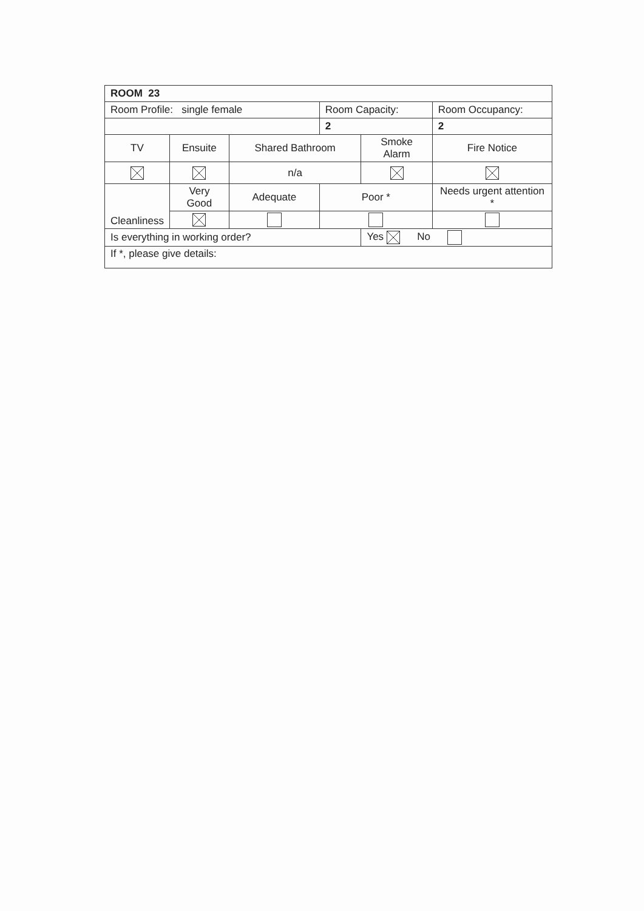| ROOM 23 | | | | | | |
| Room Profile: single female | | | Room Capacity: | | Room Occupancy: | |
| | | | 2 | | 2 | |
| TV | Ensuite | Shared Bathroom | | Smoke Alarm | | Fire Notice |
| | | n/a | | | | |
| Cleanliness | Very Good | Adequate | Poor * | | Needs urgent attention * | |
| Is everything in working order? | | | | Yes No | | |
| If *, please give details: | | | | | | |